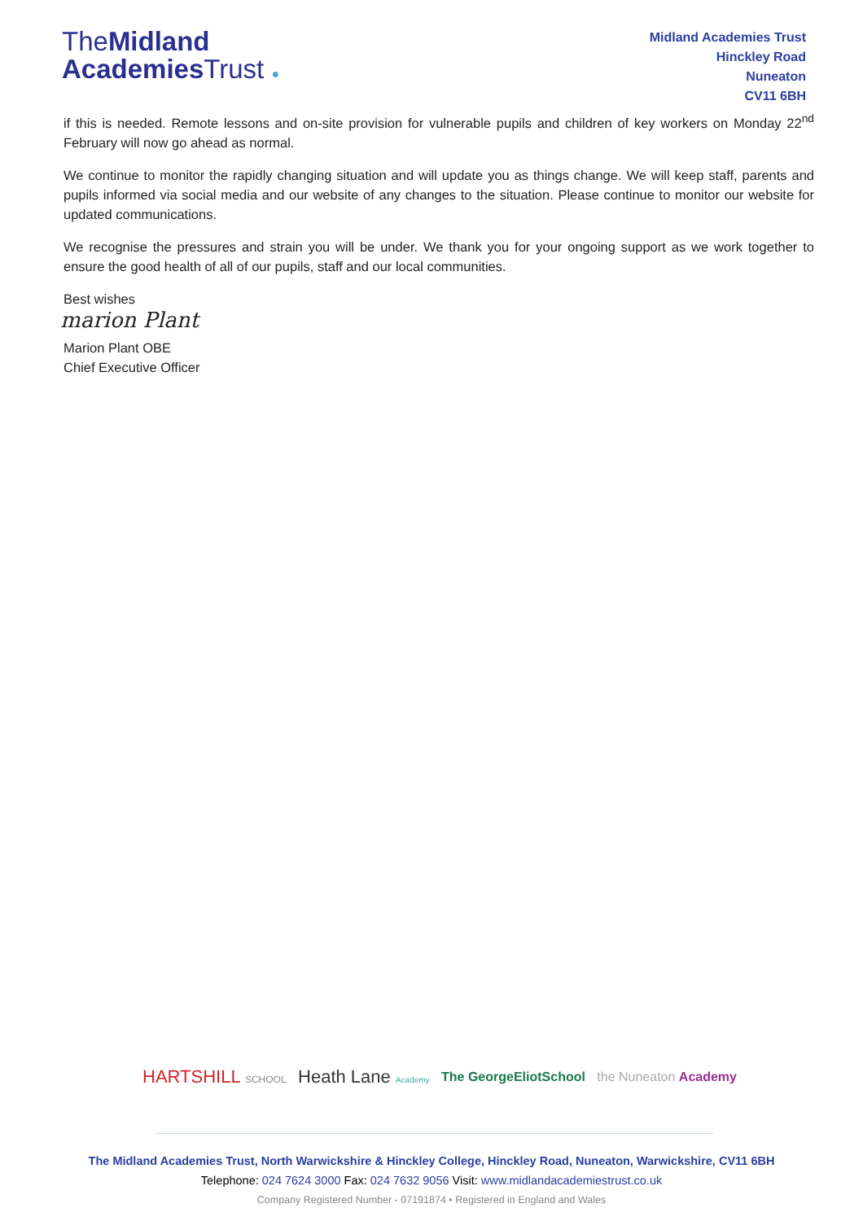TheMidland
Academies Trust ●
Midland Academies Trust
Hinckley Road
Nuneaton
CV11 6BH
if this is needed. Remote lessons and on-site provision for vulnerable pupils and children of key workers on Monday 22<sup>nd</sup> February will now go ahead as normal.
We continue to monitor the rapidly changing situation and will update you as things change. We will keep staff, parents and pupils informed via social media and our website of any changes to the situation. Please continue to monitor our website for updated communications.
We recognise the pressures and strain you will be under. We thank you for your ongoing support as we work together to ensure the good health of all of our pupils, staff and our local communities.
Best wishes
marion Plant
Marion Plant OBE
Chief Executive Officer
HARTSHILL SCHOOL Heath Lane Academy The GeorgeEliotSchool the Nuneaton Academy
The Midland Academies Trust, North Warwickshire & Hinckley College, Hinckley Road, Nuneaton, Warwickshire, CV11 6BH
Telephone: 024 7624 3000 Fax: 024 7632 9056 Visit: www.midlandacademiestrust.co.uk
Company Registered Number - 07191874 • Registered in England and Wales